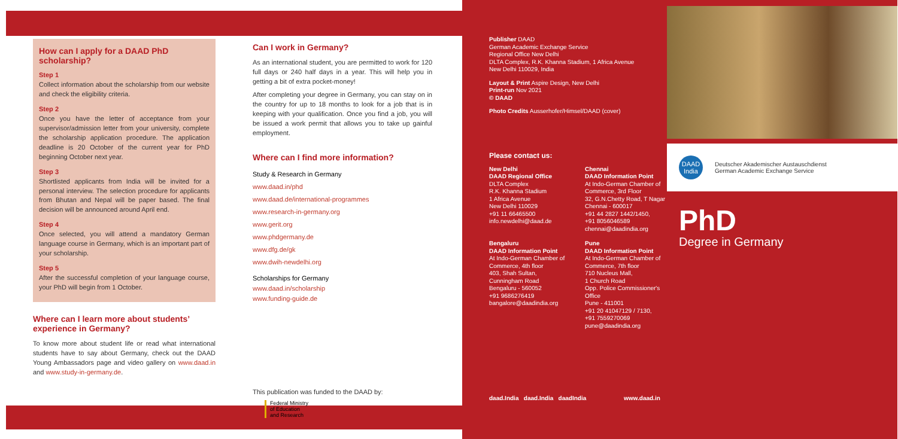How can I apply for a DAAD PhD scholarship?
Step 1
Collect information about the scholarship from our website and check the eligibility criteria.
Step 2
Once you have the letter of acceptance from your supervisor/admission letter from your university, complete the scholarship application procedure. The application deadline is 20 October of the current year for PhD beginning October next year.
Step 3
Shortlisted applicants from India will be invited for a personal interview. The selection procedure for applicants from Bhutan and Nepal will be paper based. The final decision will be announced around April end.
Step 4
Once selected, you will attend a mandatory German language course in Germany, which is an important part of your scholarship.
Step 5
After the successful completion of your language course, your PhD will begin from 1 October.
Where can I learn more about students’ experience in Germany?
To know more about student life or read what international students have to say about Germany, check out the DAAD Young Ambassadors page and video gallery on www.daad.in and www.study-in-germany.de.
Can I work in Germany?
As an international student, you are permitted to work for 120 full days or 240 half days in a year. This will help you in getting a bit of extra pocket-money!
After completing your degree in Germany, you can stay on in the country for up to 18 months to look for a job that is in keeping with your qualification. Once you find a job, you will be issued a work permit that allows you to take up gainful employment.
Where can I find more information?
Study & Research in Germany
www.daad.in/phd
www.daad.de/international-programmes
www.research-in-germany.org
www.gerit.org
www.phdgermany.de
www.dfg.de/gk
www.dwih-newdelhi.org
Scholarships for Germany
www.daad.in/scholarship
www.funding-guide.de
This publication was funded to the DAAD by:
Federal Ministry
of Education
and Research
Publisher DAAD
German Academic Exchange Service
Regional Office New Delhi
DLTA Complex, R.K. Khanna Stadium, 1 Africa Avenue
New Delhi 110029, India
Layout & Print Aspire Design, New Delhi
Print-run Nov 2021
© DAAD
Photo Credits Ausserhofer/Himsel/DAAD (cover)
Please contact us:
New Delhi
DAAD Regional Office
DLTA Complex
R.K. Khanna Stadium
1 Africa Avenue
New Delhi 110029
+91 11 66465500
info.newdelhi@daad.de
Chennai
DAAD Information Point
At Indo-German Chamber of Commerce, 3rd Floor
32, G.N.Chetty Road, T Nagar
Chennai - 600017
+91 44 2827 1442/1450,
+91 8056046589
chennai@daadindia.org
Bengaluru
DAAD Information Point
At Indo-German Chamber of Commerce, 4th floor
403, Shah Sultan,
Cunningham Road
Bengaluru - 560052
+91 9686276419
bangalore@daadindia.org
Pune
DAAD Information Point
At Indo-German Chamber of Commerce, 7th floor
710 Nucleus Mall,
1 Church Road
Opp. Police Commissioner's Office
Pune - 411001
+91 20 41047129 / 7130,
+91 7559270069
pune@daadindia.org
daad.India daad.India daadIndia www.daad.in
DAAD
India
Deutscher Akademischer Austauschdienst
German Academic Exchange Service
PhD
Degree in Germany